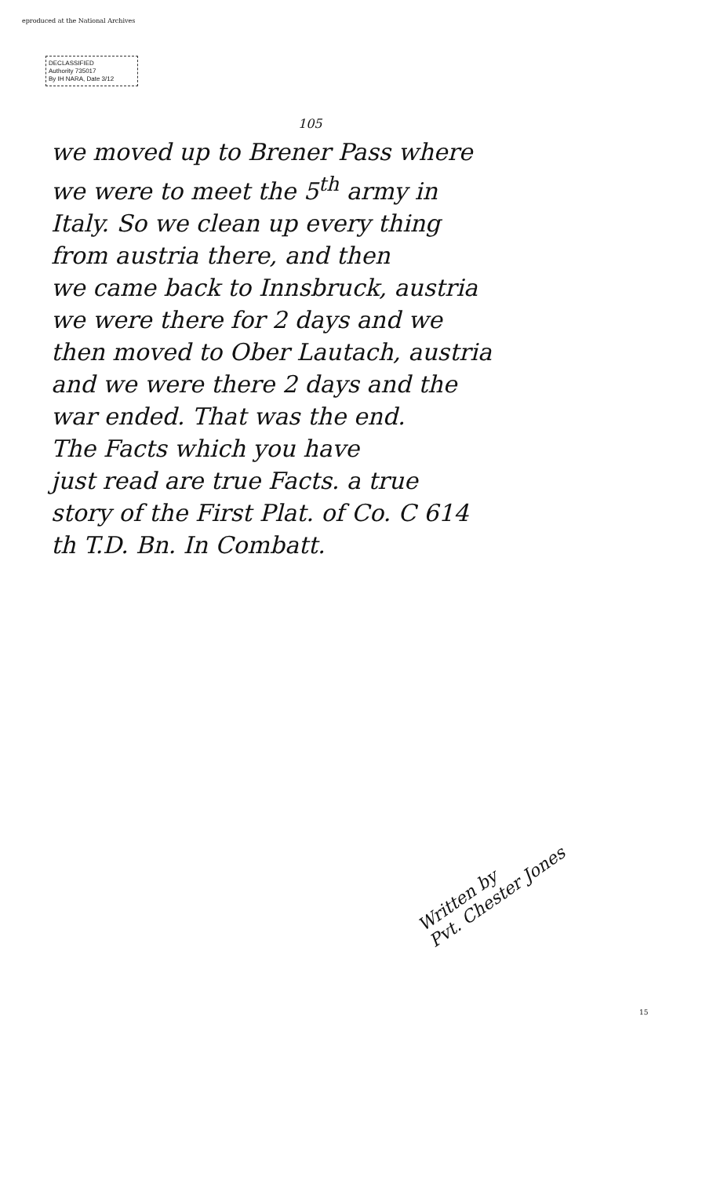eproduced at the National Archives
DECLASSIFIED
Authority 735017
By IH NARA, Date 3/12
105
we moved up to Brener Pass where
we were to meet the 5<sup>th</sup> army in
Italy. So we clean up every thing
from austria there, and then
we came back to Innsbruck, austria
we were there for 2 days and we
then moved to Ober Lautach, austria
and we were there 2 days and the
war ended. That was the end.
The Facts which you have
just read are true Facts. a true
story of the First Plat. of Co. C 614
th T.D. Bn. In Combatt.
Written by
Pvt. Chester Jones
15